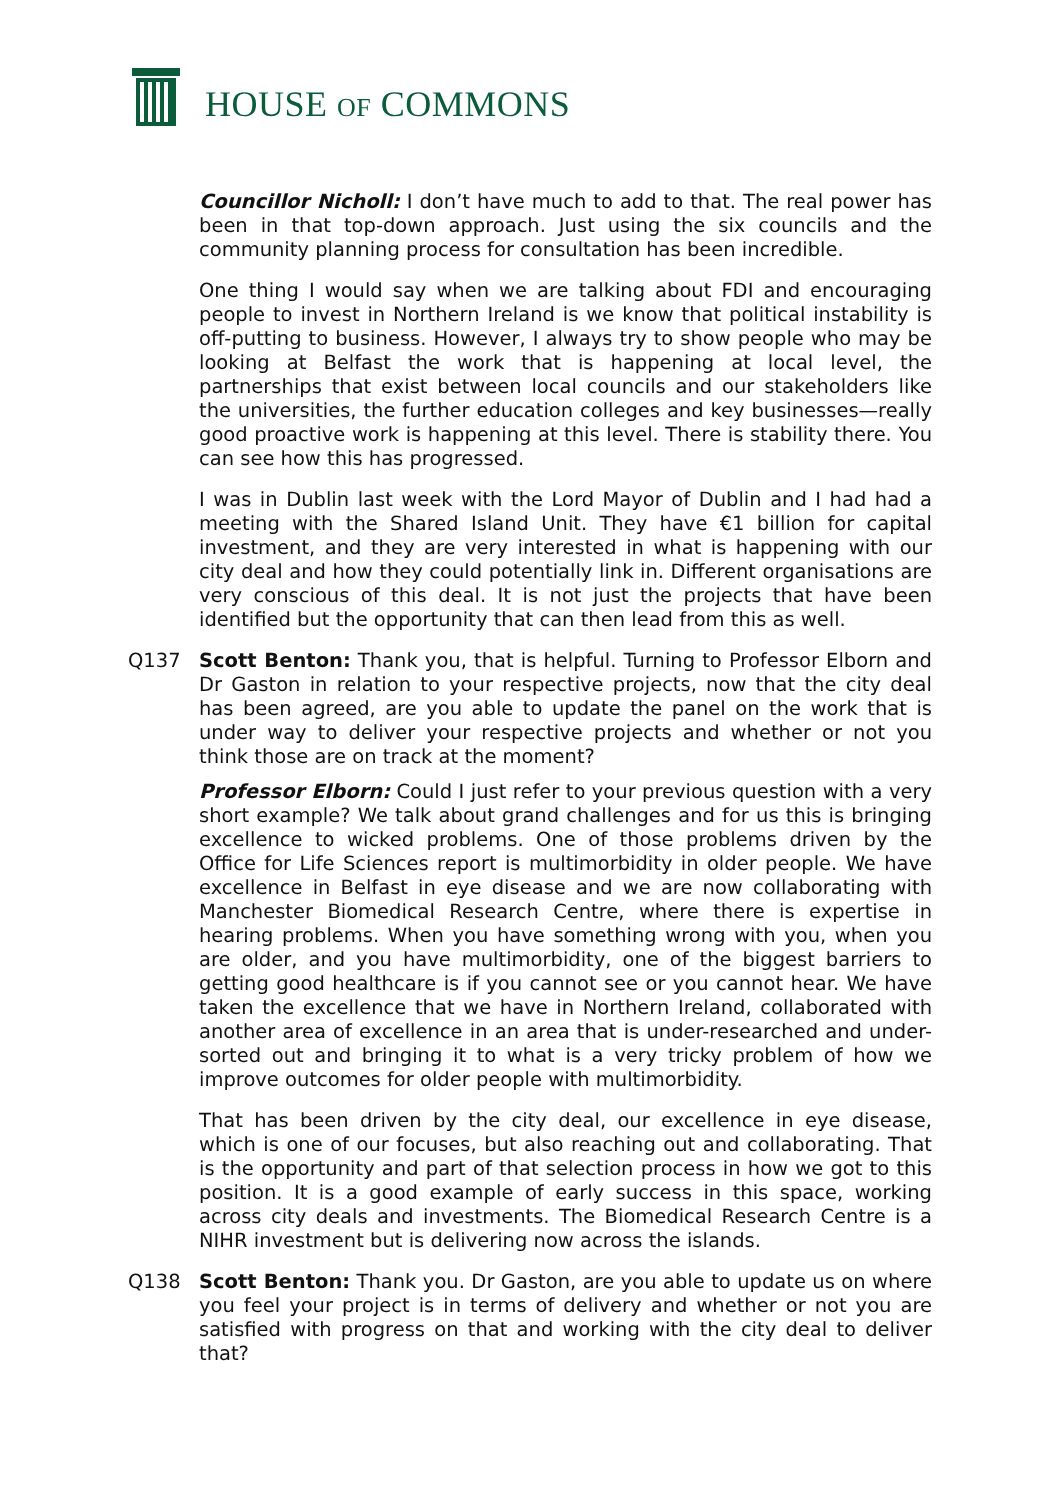HOUSE OF COMMONS
Councillor Nicholl: I don’t have much to add to that. The real power has been in that top-down approach. Just using the six councils and the community planning process for consultation has been incredible.
One thing I would say when we are talking about FDI and encouraging people to invest in Northern Ireland is we know that political instability is off-putting to business. However, I always try to show people who may be looking at Belfast the work that is happening at local level, the partnerships that exist between local councils and our stakeholders like the universities, the further education colleges and key businesses—really good proactive work is happening at this level. There is stability there. You can see how this has progressed.
I was in Dublin last week with the Lord Mayor of Dublin and I had had a meeting with the Shared Island Unit. They have €1 billion for capital investment, and they are very interested in what is happening with our city deal and how they could potentially link in. Different organisations are very conscious of this deal. It is not just the projects that have been identified but the opportunity that can then lead from this as well.
Q137 Scott Benton: Thank you, that is helpful. Turning to Professor Elborn and Dr Gaston in relation to your respective projects, now that the city deal has been agreed, are you able to update the panel on the work that is under way to deliver your respective projects and whether or not you think those are on track at the moment?
Professor Elborn: Could I just refer to your previous question with a very short example? We talk about grand challenges and for us this is bringing excellence to wicked problems. One of those problems driven by the Office for Life Sciences report is multimorbidity in older people. We have excellence in Belfast in eye disease and we are now collaborating with Manchester Biomedical Research Centre, where there is expertise in hearing problems. When you have something wrong with you, when you are older, and you have multimorbidity, one of the biggest barriers to getting good healthcare is if you cannot see or you cannot hear. We have taken the excellence that we have in Northern Ireland, collaborated with another area of excellence in an area that is under-researched and under-sorted out and bringing it to what is a very tricky problem of how we improve outcomes for older people with multimorbidity.
That has been driven by the city deal, our excellence in eye disease, which is one of our focuses, but also reaching out and collaborating. That is the opportunity and part of that selection process in how we got to this position. It is a good example of early success in this space, working across city deals and investments. The Biomedical Research Centre is a NIHR investment but is delivering now across the islands.
Q138 Scott Benton: Thank you. Dr Gaston, are you able to update us on where you feel your project is in terms of delivery and whether or not you are satisfied with progress on that and working with the city deal to deliver that?